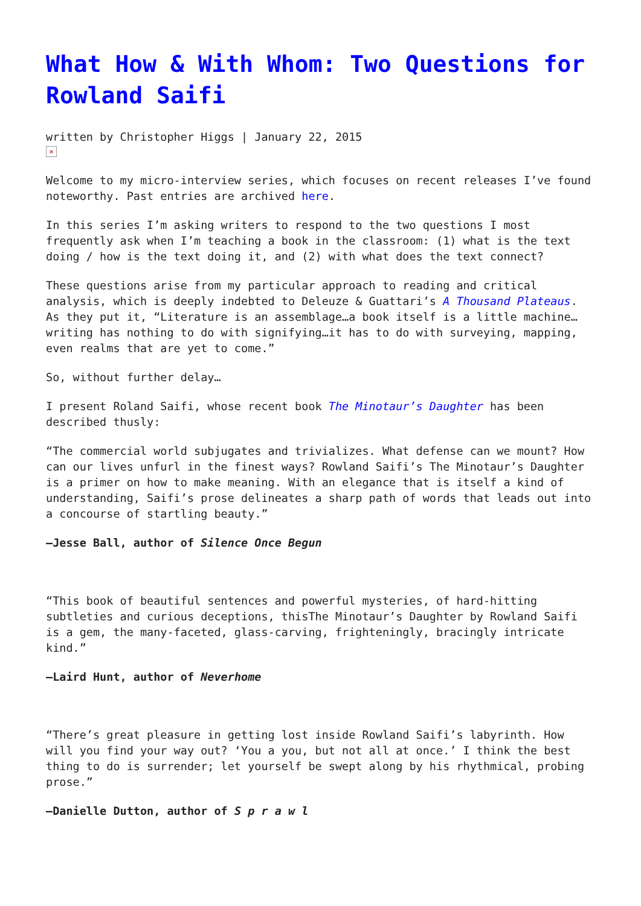What How & With Whom: Two Questions for Rowland Saifi
written by Christopher Higgs | January 22, 2015
×
Welcome to my micro-interview series, which focuses on recent releases I’ve found noteworthy. Past entries are archived here.
In this series I’m asking writers to respond to the two questions I most frequently ask when I’m teaching a book in the classroom: (1) what is the text doing / how is the text doing it, and (2) with what does the text connect?
These questions arise from my particular approach to reading and critical analysis, which is deeply indebted to Deleuze & Guattari’s A Thousand Plateaus. As they put it, “Literature is an assemblage…a book itself is a little machine…writing has nothing to do with signifying…it has to do with surveying, mapping, even realms that are yet to come.”
So, without further delay…
I present Roland Saifi, whose recent book The Minotaur’s Daughter has been described thusly:
“The commercial world subjugates and trivializes. What defense can we mount? How can our lives unfurl in the finest ways? Rowland Saifi’s The Minotaur’s Daughter is a primer on how to make meaning. With an elegance that is itself a kind of understanding, Saifi’s prose delineates a sharp path of words that leads out into a concourse of startling beauty.”
—Jesse Ball, author of Silence Once Begun
“This book of beautiful sentences and powerful mysteries, of hard-hitting subtleties and curious deceptions, thisThe Minotaur’s Daughter by Rowland Saifi is a gem, the many-faceted, glass-carving, frighteningly, bracingly intricate kind.”
—Laird Hunt, author of Neverhome
“There’s great pleasure in getting lost inside Rowland Saifi’s labyrinth. How will you find your way out? ‘You a you, but not all at once.’ I think the best thing to do is surrender; let yourself be swept along by his rhythmical, probing prose.”
—Danielle Dutton, author of S p r a w l